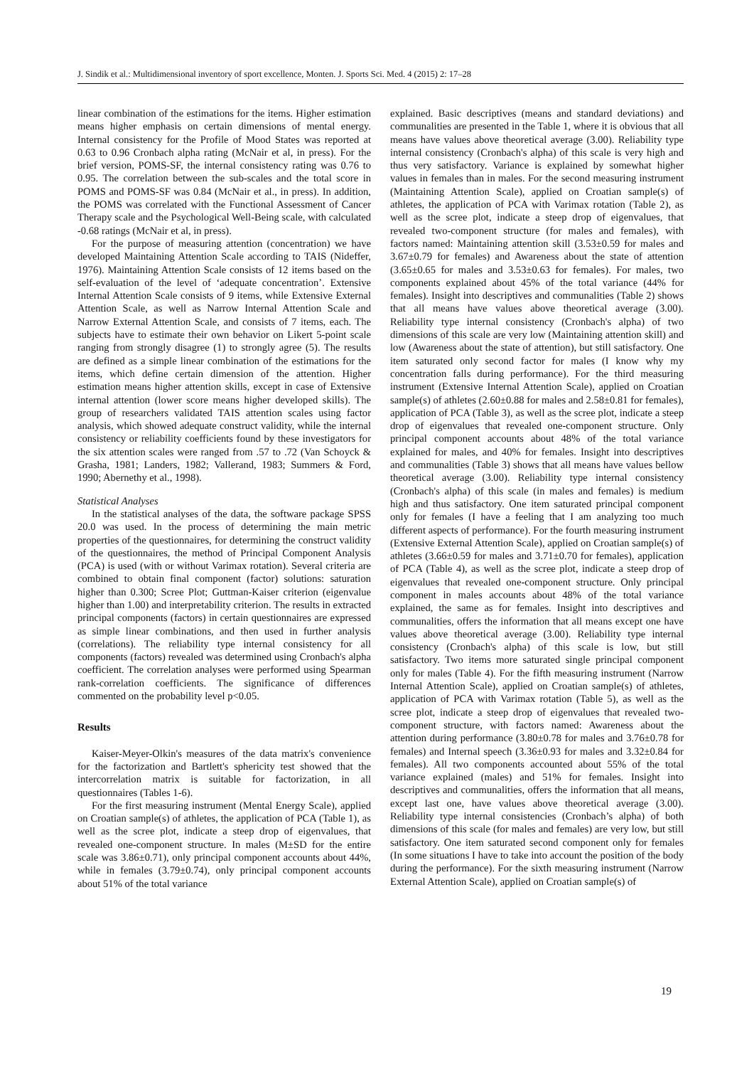J. Sindik et al.: Multidimensional inventory of sport excellence, Monten. J. Sports Sci. Med. 4 (2015) 2: 17–28
linear combination of the estimations for the items. Higher estimation means higher emphasis on certain dimensions of mental energy. Internal consistency for the Profile of Mood States was reported at 0.63 to 0.96 Cronbach alpha rating (McNair et al, in press). For the brief version, POMS-SF, the internal consistency rating was 0.76 to 0.95. The correlation between the sub-scales and the total score in POMS and POMS-SF was 0.84 (McNair et al., in press). In addition, the POMS was correlated with the Functional Assessment of Cancer Therapy scale and the Psychological Well-Being scale, with calculated -0.68 ratings (McNair et al, in press).
For the purpose of measuring attention (concentration) we have developed Maintaining Attention Scale according to TAIS (Nideffer, 1976). Maintaining Attention Scale consists of 12 items based on the self-evaluation of the level of ‘adequate concentration’. Extensive Internal Attention Scale consists of 9 items, while Extensive External Attention Scale, as well as Narrow Internal Attention Scale and Narrow External Attention Scale, and consists of 7 items, each. The subjects have to estimate their own behavior on Likert 5-point scale ranging from strongly disagree (1) to strongly agree (5). The results are defined as a simple linear combination of the estimations for the items, which define certain dimension of the attention. Higher estimation means higher attention skills, except in case of Extensive internal attention (lower score means higher developed skills). The group of researchers validated TAIS attention scales using factor analysis, which showed adequate construct validity, while the internal consistency or reliability coefficients found by these investigators for the six attention scales were ranged from .57 to .72 (Van Schoyck & Grasha, 1981; Landers, 1982; Vallerand, 1983; Summers & Ford, 1990; Abernethy et al., 1998).
Statistical Analyses
In the statistical analyses of the data, the software package SPSS 20.0 was used. In the process of determining the main metric properties of the questionnaires, for determining the construct validity of the questionnaires, the method of Principal Component Analysis (PCA) is used (with or without Varimax rotation). Several criteria are combined to obtain final component (factor) solutions: saturation higher than 0.300; Scree Plot; Guttman-Kaiser criterion (eigenvalue higher than 1.00) and interpretability criterion. The results in extracted principal components (factors) in certain questionnaires are expressed as simple linear combinations, and then used in further analysis (correlations). The reliability type internal consistency for all components (factors) revealed was determined using Cronbach's alpha coefficient. The correlation analyses were performed using Spearman rank-correlation coefficients. The significance of differences commented on the probability level p<0.05.
Results
Kaiser-Meyer-Olkin's measures of the data matrix's convenience for the factorization and Bartlett's sphericity test showed that the intercorrelation matrix is suitable for factorization, in all questionnaires (Tables 1-6).
For the first measuring instrument (Mental Energy Scale), applied on Croatian sample(s) of athletes, the application of PCA (Table 1), as well as the scree plot, indicate a steep drop of eigenvalues, that revealed one-component structure. In males (M±SD for the entire scale was 3.86±0.71), only principal component accounts about 44%, while in females (3.79±0.74), only principal component accounts about 51% of the total variance
explained. Basic descriptives (means and standard deviations) and communalities are presented in the Table 1, where it is obvious that all means have values above theoretical average (3.00). Reliability type internal consistency (Cronbach's alpha) of this scale is very high and thus very satisfactory. Variance is explained by somewhat higher values in females than in males. For the second measuring instrument (Maintaining Attention Scale), applied on Croatian sample(s) of athletes, the application of PCA with Varimax rotation (Table 2), as well as the scree plot, indicate a steep drop of eigenvalues, that revealed two-component structure (for males and females), with factors named: Maintaining attention skill (3.53±0.59 for males and 3.67±0.79 for females) and Awareness about the state of attention (3.65±0.65 for males and 3.53±0.63 for females). For males, two components explained about 45% of the total variance (44% for females). Insight into descriptives and communalities (Table 2) shows that all means have values above theoretical average (3.00). Reliability type internal consistency (Cronbach's alpha) of two dimensions of this scale are very low (Maintaining attention skill) and low (Awareness about the state of attention), but still satisfactory. One item saturated only second factor for males (I know why my concentration falls during performance). For the third measuring instrument (Extensive Internal Attention Scale), applied on Croatian sample(s) of athletes (2.60±0.88 for males and 2.58±0.81 for females), application of PCA (Table 3), as well as the scree plot, indicate a steep drop of eigenvalues that revealed one-component structure. Only principal component accounts about 48% of the total variance explained for males, and 40% for females. Insight into descriptives and communalities (Table 3) shows that all means have values bellow theoretical average (3.00). Reliability type internal consistency (Cronbach's alpha) of this scale (in males and females) is medium high and thus satisfactory. One item saturated principal component only for females (I have a feeling that I am analyzing too much different aspects of performance). For the fourth measuring instrument (Extensive External Attention Scale), applied on Croatian sample(s) of athletes (3.66±0.59 for males and 3.71±0.70 for females), application of PCA (Table 4), as well as the scree plot, indicate a steep drop of eigenvalues that revealed one-component structure. Only principal component in males accounts about 48% of the total variance explained, the same as for females. Insight into descriptives and communalities, offers the information that all means except one have values above theoretical average (3.00). Reliability type internal consistency (Cronbach's alpha) of this scale is low, but still satisfactory. Two items more saturated single principal component only for males (Table 4). For the fifth measuring instrument (Narrow Internal Attention Scale), applied on Croatian sample(s) of athletes, application of PCA with Varimax rotation (Table 5), as well as the scree plot, indicate a steep drop of eigenvalues that revealed two-component structure, with factors named: Awareness about the attention during performance (3.80±0.78 for males and 3.76±0.78 for females) and Internal speech (3.36±0.93 for males and 3.32±0.84 for females). All two components accounted about 55% of the total variance explained (males) and 51% for females. Insight into descriptives and communalities, offers the information that all means, except last one, have values above theoretical average (3.00). Reliability type internal consistencies (Cronbach’s alpha) of both dimensions of this scale (for males and females) are very low, but still satisfactory. One item saturated second component only for females (In some situations I have to take into account the position of the body during the performance). For the sixth measuring instrument (Narrow External Attention Scale), applied on Croatian sample(s) of
19